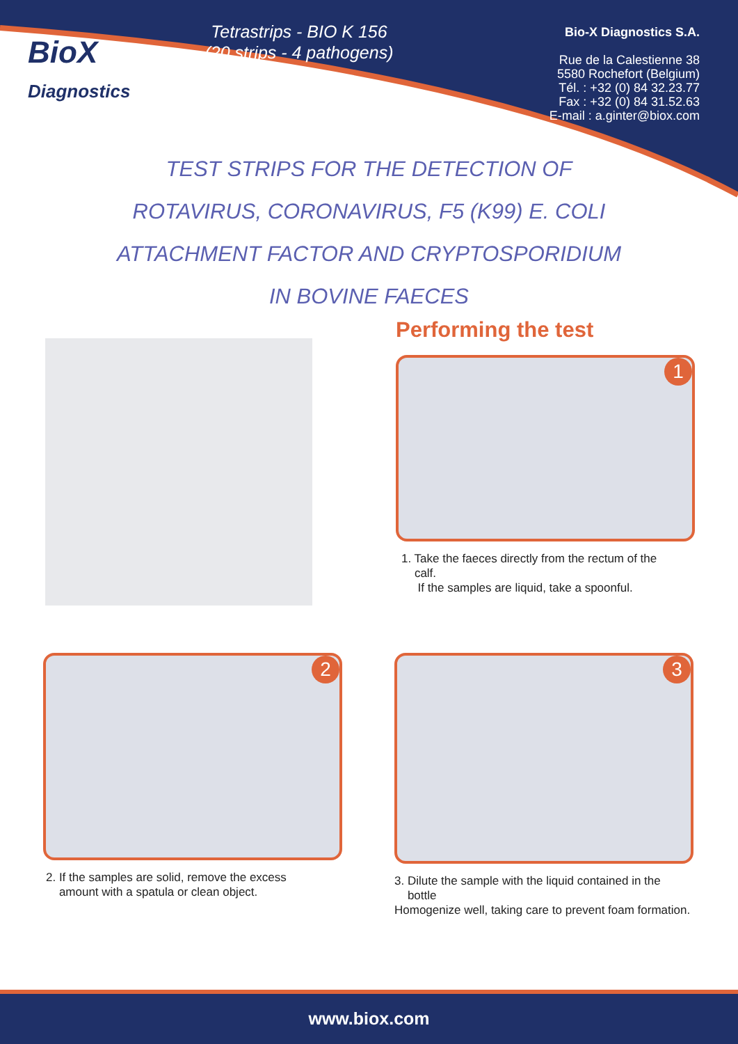BioX
Diagnostics
Tetrastrips - BIO K 156
(20 strips - 4 pathogens)
Bio-X Diagnostics S.A.
Rue de la Calestienne 38
5580 Rochefort (Belgium)
Tél. : +32 (0) 84 32.23.77
Fax : +32 (0) 84 31.52.63
E-mail : a.ginter@biox.com
TEST STRIPS FOR THE DETECTION OF
ROTAVIRUS, CORONAVIRUS, F5 (K99) E. COLI
ATTACHMENT FACTOR AND CRYPTOSPORIDIUM
IN BOVINE FAECES
Performing the test
1
1. Take the faeces directly from the rectum of the
calf.
If the samples are liquid, take a spoonful.
2
2. If the samples are solid, remove the excess
amount with a spatula or clean object.
3
3. Dilute the sample with the liquid contained in the
bottle
Homogenize well, taking care to prevent foam formation.
www.biox.com